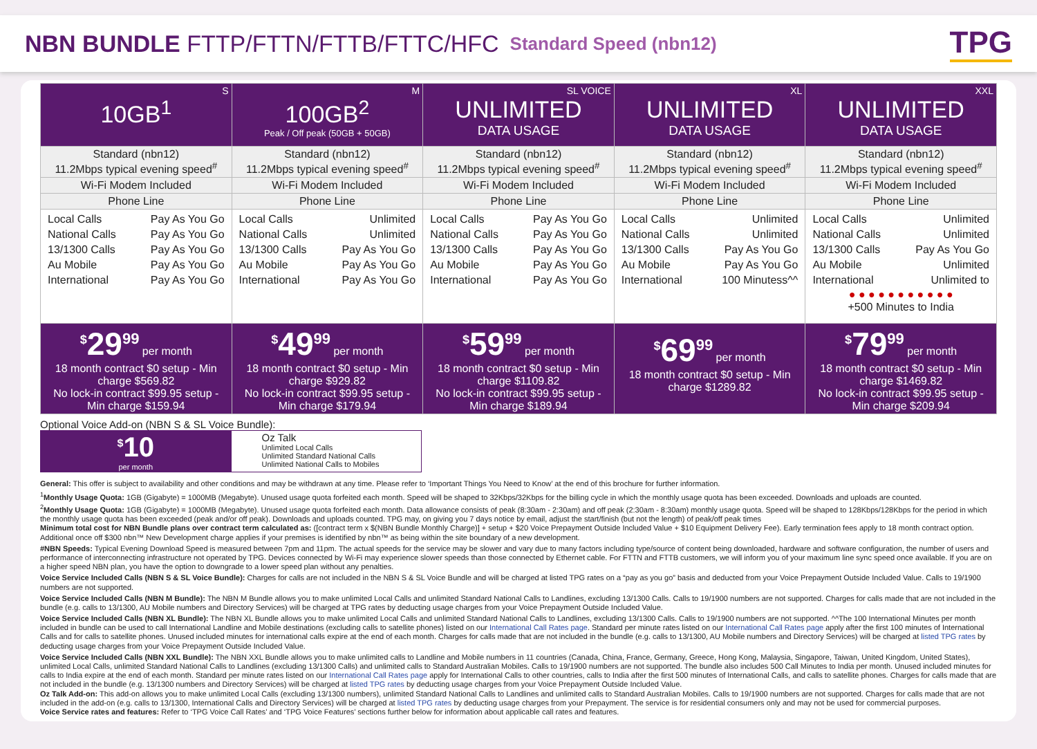NBN BUNDLE FTTP/FTTN/FTTB/FTTC/HFC
Standard Speed (nbn12)
TPG
| S 10GB<sup>1</sup> | M 100GB<sup>2</sup> Peak / Off peak (50GB + 50GB) | SL VOICE UNLIMITED DATA USAGE | XL UNLIMITED DATA USAGE | XXL UNLIMITED DATA USAGE |
| Standard (nbn12) 11.2Mbps typical evening speed<sup>#</sup> | Standard (nbn12) 11.2Mbps typical evening speed<sup>#</sup> | Standard (nbn12) 11.2Mbps typical evening speed<sup>#</sup> | Standard (nbn12) 11.2Mbps typical evening speed<sup>#</sup> | Standard (nbn12) 11.2Mbps typical evening speed<sup>#</sup> |
| Wi-Fi Modem Included | Wi-Fi Modem Included | Wi-Fi Modem Included | Wi-Fi Modem Included | Wi-Fi Modem Included |
| Phone Line | Phone Line | Phone Line | Phone Line | Phone Line |
| / Local Calls / Pay As You Go / / National Calls / Pay As You Go / / 13/1300 Calls / Pay As You Go / / Au Mobile / Pay As You Go / / International / Pay As You Go / | / Local Calls / Unlimited / / National Calls / Unlimited / / 13/1300 Calls / Pay As You Go / / Au Mobile / Pay As You Go / / International / Pay As You Go / | / Local Calls / Pay As You Go / / National Calls / Pay As You Go / / 13/1300 Calls / Pay As You Go / / Au Mobile / Pay As You Go / / International / Pay As You Go / | / Local Calls / Unlimited / / National Calls / Unlimited / / 13/1300 Calls / Pay As You Go / / Au Mobile / Pay As You Go / / International / 100 Minutess^^ / | / Local Calls / Unlimited / / National Calls / Unlimited / / 13/1300 Calls / Pay As You Go / / Au Mobile / Unlimited / / International / Unlimited to / ● ● ● ● ● ● ● ● ● ● ● +500 Minutes to India |
| <sup>$</sup>29<sup>99</sup> per month 18 month contract $0 setup - Min charge $569.82 No lock-in contract $99.95 setup - Min charge $159.94 | <sup>$</sup>49<sup>99</sup> per month 18 month contract $0 setup - Min charge $929.82 No lock-in contract $99.95 setup - Min charge $179.94 | <sup>$</sup>59<sup>99</sup> per month 18 month contract $0 setup - Min charge $1109.82 No lock-in contract $99.95 setup - Min charge $189.94 | <sup>$</sup>69<sup>99</sup> per month 18 month contract $0 setup - Min charge $1289.82 | <sup>$</sup>79<sup>99</sup> per month 18 month contract $0 setup - Min charge $1469.82 No lock-in contract $99.95 setup - Min charge $209.94 |
Optional Voice Add-on (NBN S & SL Voice Bundle):
| <sup>$</sup>10 per month | Oz Talk Unlimited Local Calls Unlimited Standard National Calls Unlimited National Calls to Mobiles |
General: This offer is subject to availability and other conditions and may be withdrawn at any time. Please refer to ‘Important Things You Need to Know’ at the end of this brochure for further information.
<sup>1</sup> Monthly Usage Quota: 1GB (Gigabyte) = 1000MB (Megabyte). Unused usage quota forfeited each month. Speed will be shaped to 32Kbps/32Kbps for the billing cycle in which the monthly usage quota has been exceeded. Downloads and uploads are counted.
<sup>2</sup> Monthly Usage Quota: 1GB (Gigabyte) = 1000MB (Megabyte). Unused usage quota forfeited each month. Data allowance consists of peak (8:30am - 2:30am) and off peak (2:30am - 8:30am) monthly usage quota. Speed will be shaped to 128Kbps/128Kbps for the period in which the monthly usage quota has been exceeded (peak and/or off peak). Downloads and uploads counted. TPG may, on giving you 7 days notice by email, adjust the start/finish (but not the length) of peak/off peak times
Minimum total cost for NBN Bundle plans over contract term calculated as: ([contract term x $(NBN Bundle Monthly Charge)] + setup + $20 Voice Prepayment Outside Included Value + $10 Equipment Delivery Fee). Early termination fees apply to 18 month contract option. Additional once off $300 nbn™ New Development charge applies if your premises is identified by nbn™ as being within the site boundary of a new development.
#NBN Speeds: Typical Evening Download Speed is measured between 7pm and 11pm. The actual speeds for the service may be slower and vary due to many factors including type/source of content being downloaded, hardware and software configuration, the number of users and performance of interconnecting infrastructure not operated by TPG. Devices connected by Wi-Fi may experience slower speeds than those connected by Ethernet cable. For FTTN and FTTB customers, we will inform you of your maximum line sync speed once available. If you are on a higher speed NBN plan, you have the option to downgrade to a lower speed plan without any penalties.
Voice Service Included Calls (NBN S & SL Voice Bundle): Charges for calls are not included in the NBN S & SL Voice Bundle and will be charged at listed TPG rates on a “pay as you go” basis and deducted from your Voice Prepayment Outside Included Value. Calls to 19/1900 numbers are not supported.
Voice Service Included Calls (NBN M Bundle): The NBN M Bundle allows you to make unlimited Local Calls and unlimited Standard National Calls to Landlines, excluding 13/1300 Calls. Calls to 19/1900 numbers are not supported. Charges for calls made that are not included in the bundle (e.g. calls to 13/1300, AU Mobile numbers and Directory Services) will be charged at TPG rates by deducting usage charges from your Voice Prepayment Outside Included Value.
Voice Service Included Calls (NBN XL Bundle): The NBN XL Bundle allows you to make unlimited Local Calls and unlimited Standard National Calls to Landlines, excluding 13/1300 Calls. Calls to 19/1900 numbers are not supported. ^^The 100 International Minutes per month included in bundle can be used to call International Landline and Mobile destinations (excluding calls to satellite phones) listed on our International Call Rates page. Standard per minute rates listed on our International Call Rates page apply after the first 100 minutes of International Calls and for calls to satellite phones. Unused included minutes for international calls expire at the end of each month. Charges for calls made that are not included in the bundle (e.g. calls to 13/1300, AU Mobile numbers and Directory Services) will be charged at listed TPG rates by deducting usage charges from your Voice Prepayment Outside Included Value.
Voice Service Included Calls (NBN XXL Bundle): The NBN XXL Bundle allows you to make unlimited calls to Landline and Mobile numbers in 11 countries (Canada, China, France, Germany, Greece, Hong Kong, Malaysia, Singapore, Taiwan, United Kingdom, United States), unlimited Local Calls, unlimited Standard National Calls to Landlines (excluding 13/1300 Calls) and unlimited calls to Standard Australian Mobiles. Calls to 19/1900 numbers are not supported. The bundle also includes 500 Call Minutes to India per month. Unused included minutes for calls to India expire at the end of each month. Standard per minute rates listed on our International Call Rates page apply for International Calls to other countries, calls to India after the first 500 minutes of International Calls, and calls to satellite phones. Charges for calls made that are not included in the bundle (e.g. 13/1300 numbers and Directory Services) will be charged at listed TPG rates by deducting usage charges from your Voice Prepayment Outside Included Value.
Oz Talk Add-on: This add-on allows you to make unlimited Local Calls (excluding 13/1300 numbers), unlimited Standard National Calls to Landlines and unlimited calls to Standard Australian Mobiles. Calls to 19/1900 numbers are not supported. Charges for calls made that are not included in the add-on (e.g. calls to 13/1300, International Calls and Directory Services) will be charged at listed TPG rates by deducting usage charges from your Prepayment. The service is for residential consumers only and may not be used for commercial purposes.
Voice Service rates and features: Refer to ‘TPG Voice Call Rates’ and ‘TPG Voice Features’ sections further below for information about applicable call rates and features.